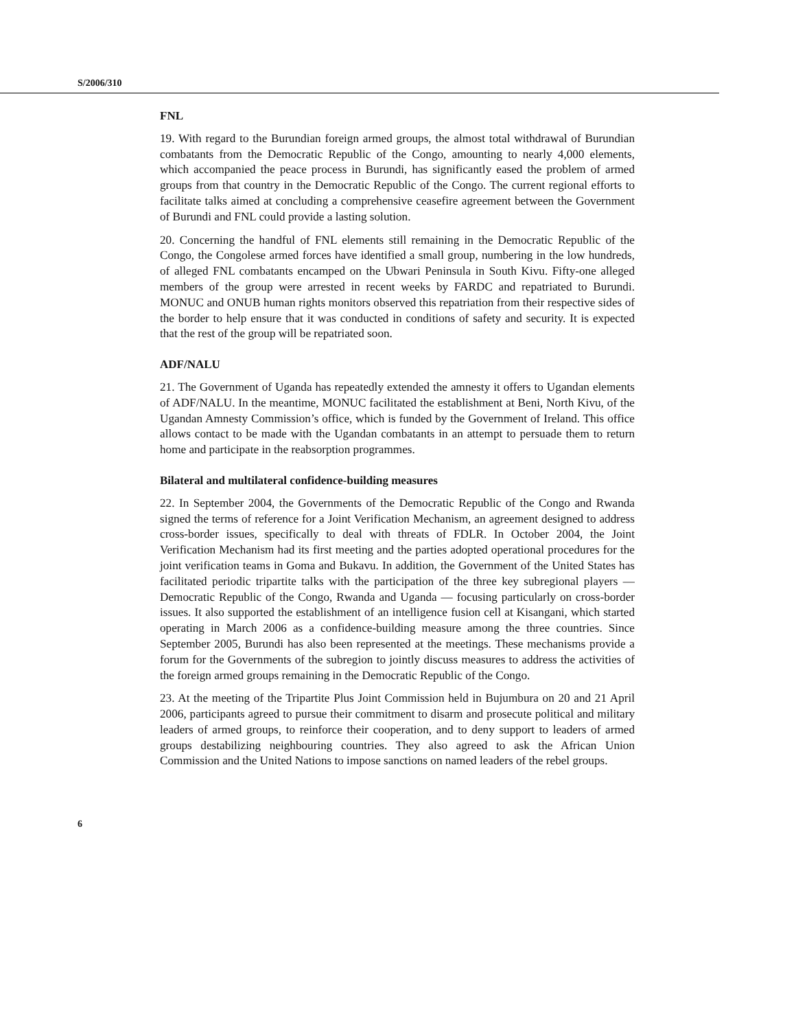S/2006/310
FNL
19. With regard to the Burundian foreign armed groups, the almost total withdrawal of Burundian combatants from the Democratic Republic of the Congo, amounting to nearly 4,000 elements, which accompanied the peace process in Burundi, has significantly eased the problem of armed groups from that country in the Democratic Republic of the Congo. The current regional efforts to facilitate talks aimed at concluding a comprehensive ceasefire agreement between the Government of Burundi and FNL could provide a lasting solution.
20. Concerning the handful of FNL elements still remaining in the Democratic Republic of the Congo, the Congolese armed forces have identified a small group, numbering in the low hundreds, of alleged FNL combatants encamped on the Ubwari Peninsula in South Kivu. Fifty-one alleged members of the group were arrested in recent weeks by FARDC and repatriated to Burundi. MONUC and ONUB human rights monitors observed this repatriation from their respective sides of the border to help ensure that it was conducted in conditions of safety and security. It is expected that the rest of the group will be repatriated soon.
ADF/NALU
21. The Government of Uganda has repeatedly extended the amnesty it offers to Ugandan elements of ADF/NALU. In the meantime, MONUC facilitated the establishment at Beni, North Kivu, of the Ugandan Amnesty Commission’s office, which is funded by the Government of Ireland. This office allows contact to be made with the Ugandan combatants in an attempt to persuade them to return home and participate in the reabsorption programmes.
Bilateral and multilateral confidence-building measures
22. In September 2004, the Governments of the Democratic Republic of the Congo and Rwanda signed the terms of reference for a Joint Verification Mechanism, an agreement designed to address cross-border issues, specifically to deal with threats of FDLR. In October 2004, the Joint Verification Mechanism had its first meeting and the parties adopted operational procedures for the joint verification teams in Goma and Bukavu. In addition, the Government of the United States has facilitated periodic tripartite talks with the participation of the three key subregional players — Democratic Republic of the Congo, Rwanda and Uganda — focusing particularly on cross-border issues. It also supported the establishment of an intelligence fusion cell at Kisangani, which started operating in March 2006 as a confidence-building measure among the three countries. Since September 2005, Burundi has also been represented at the meetings. These mechanisms provide a forum for the Governments of the subregion to jointly discuss measures to address the activities of the foreign armed groups remaining in the Democratic Republic of the Congo.
23. At the meeting of the Tripartite Plus Joint Commission held in Bujumbura on 20 and 21 April 2006, participants agreed to pursue their commitment to disarm and prosecute political and military leaders of armed groups, to reinforce their cooperation, and to deny support to leaders of armed groups destabilizing neighbouring countries. They also agreed to ask the African Union Commission and the United Nations to impose sanctions on named leaders of the rebel groups.
6